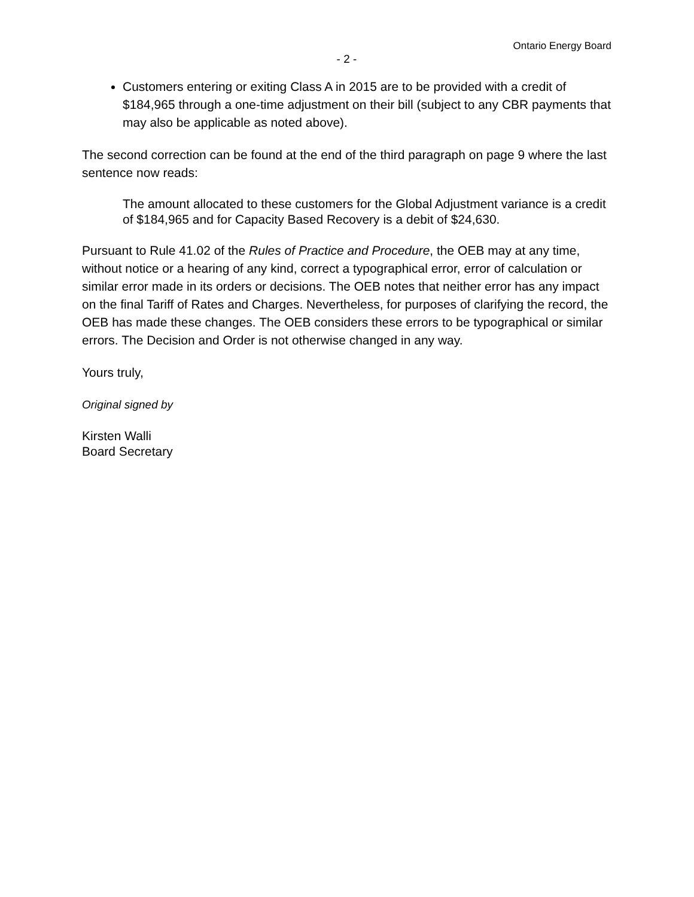Ontario Energy Board
- 2 -
Customers entering or exiting Class A in 2015 are to be provided with a credit of $184,965 through a one-time adjustment on their bill (subject to any CBR payments that may also be applicable as noted above).
The second correction can be found at the end of the third paragraph on page 9 where the last sentence now reads:
The amount allocated to these customers for the Global Adjustment variance is a credit of $184,965 and for Capacity Based Recovery is a debit of $24,630.
Pursuant to Rule 41.02 of the Rules of Practice and Procedure, the OEB may at any time, without notice or a hearing of any kind, correct a typographical error, error of calculation or similar error made in its orders or decisions. The OEB notes that neither error has any impact on the final Tariff of Rates and Charges. Nevertheless, for purposes of clarifying the record, the OEB has made these changes. The OEB considers these errors to be typographical or similar errors. The Decision and Order is not otherwise changed in any way.
Yours truly,
Original signed by
Kirsten Walli
Board Secretary